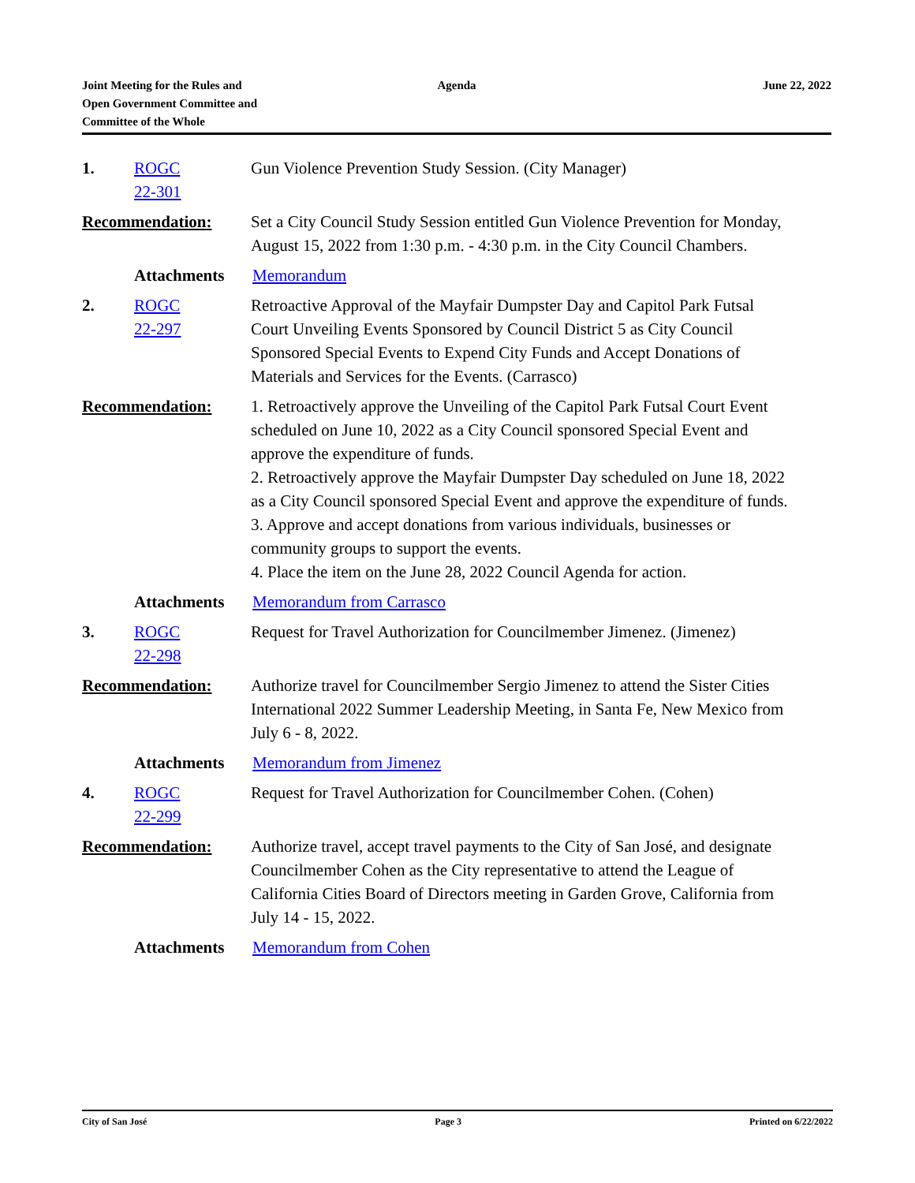Joint Meeting for the Rules and
Open Government Committee and
Committee of the Whole
Agenda June 22, 2022
1. ROGC
22-301
Gun Violence Prevention Study Session. (City Manager)
Recommendation: Set a City Council Study Session entitled Gun Violence Prevention for Monday, August 15, 2022 from 1:30 p.m. - 4:30 p.m. in the City Council Chambers.
Attachments Memorandum
2. ROGC
22-297
Retroactive Approval of the Mayfair Dumpster Day and Capitol Park Futsal Court Unveiling Events Sponsored by Council District 5 as City Council Sponsored Special Events to Expend City Funds and Accept Donations of Materials and Services for the Events. (Carrasco)
Recommendation: 1. Retroactively approve the Unveiling of the Capitol Park Futsal Court Event scheduled on June 10, 2022 as a City Council sponsored Special Event and approve the expenditure of funds.
2. Retroactively approve the Mayfair Dumpster Day scheduled on June 18, 2022 as a City Council sponsored Special Event and approve the expenditure of funds.
3. Approve and accept donations from various individuals, businesses or community groups to support the events.
4. Place the item on the June 28, 2022 Council Agenda for action.
Attachments Memorandum from Carrasco
3. ROGC
22-298
Request for Travel Authorization for Councilmember Jimenez. (Jimenez)
Recommendation: Authorize travel for Councilmember Sergio Jimenez to attend the Sister Cities International 2022 Summer Leadership Meeting, in Santa Fe, New Mexico from July 6 - 8, 2022.
Attachments Memorandum from Jimenez
4. ROGC
22-299
Request for Travel Authorization for Councilmember Cohen. (Cohen)
Recommendation: Authorize travel, accept travel payments to the City of San José, and designate Councilmember Cohen as the City representative to attend the League of California Cities Board of Directors meeting in Garden Grove, California from July 14 - 15, 2022.
Attachments Memorandum from Cohen
City of San José Page 3 Printed on 6/22/2022